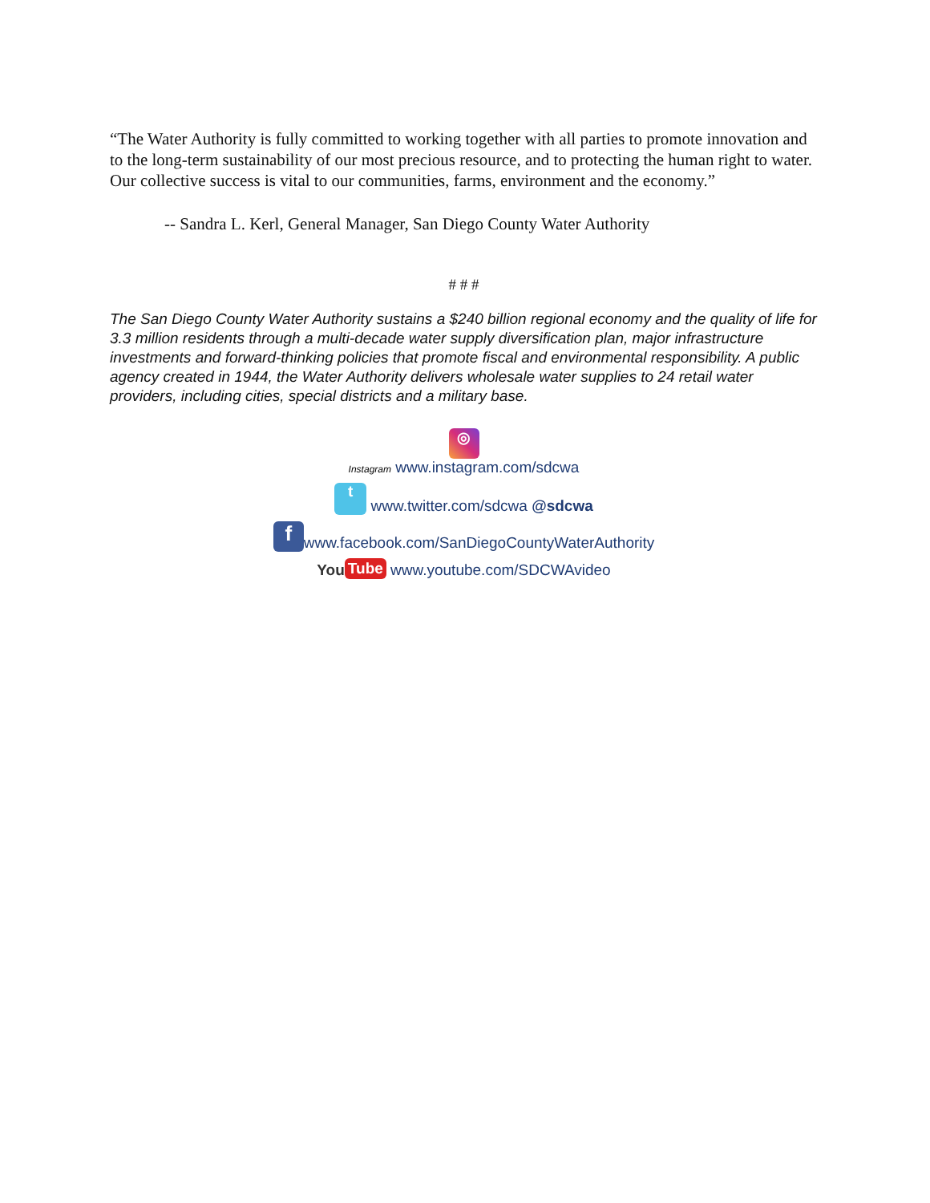“The Water Authority is fully committed to working together with all parties to promote innovation and to the long-term sustainability of our most precious resource, and to protecting the human right to water. Our collective success is vital to our communities, farms, environment and the economy.”
-- Sandra L. Kerl, General Manager, San Diego County Water Authority
# # #
The San Diego County Water Authority sustains a $240 billion regional economy and the quality of life for 3.3 million residents through a multi-decade water supply diversification plan, major infrastructure investments and forward-thinking policies that promote fiscal and environmental responsibility. A public agency created in 1944, the Water Authority delivers wholesale water supplies to 24 retail water providers, including cities, special districts and a military base.
◎
Instagram www.instagram.com/sdcwa
t www.twitter.com/sdcwa @sdcwa
fwww.facebook.com/SanDiegoCountyWaterAuthority
You Tube www.youtube.com/SDCWAvideo